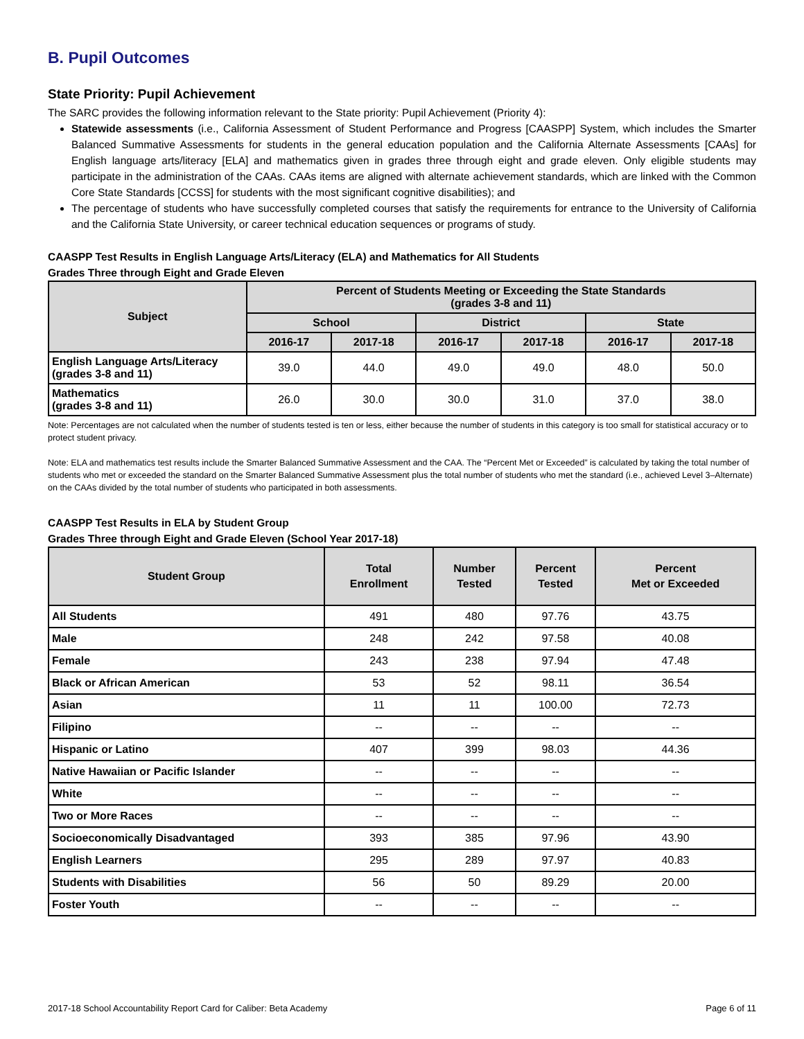B. Pupil Outcomes
State Priority: Pupil Achievement
The SARC provides the following information relevant to the State priority: Pupil Achievement (Priority 4):
Statewide assessments (i.e., California Assessment of Student Performance and Progress [CAASPP] System, which includes the Smarter Balanced Summative Assessments for students in the general education population and the California Alternate Assessments [CAAs] for English language arts/literacy [ELA] and mathematics given in grades three through eight and grade eleven. Only eligible students may participate in the administration of the CAAs. CAAs items are aligned with alternate achievement standards, which are linked with the Common Core State Standards [CCSS] for students with the most significant cognitive disabilities); and
The percentage of students who have successfully completed courses that satisfy the requirements for entrance to the University of California and the California State University, or career technical education sequences or programs of study.
CAASPP Test Results in English Language Arts/Literacy (ELA) and Mathematics for All Students
Grades Three through Eight and Grade Eleven
| Subject | Percent of Students Meeting or Exceeding the State Standards (grades 3-8 and 11) | | | | | |
| --- | --- | --- | --- | --- | --- | --- |
| | School | | District | | State | |
| | 2016-17 | 2017-18 | 2016-17 | 2017-18 | 2016-17 | 2017-18 |
| English Language Arts/Literacy (grades 3-8 and 11) | 39.0 | 44.0 | 49.0 | 49.0 | 48.0 | 50.0 |
| Mathematics (grades 3-8 and 11) | 26.0 | 30.0 | 30.0 | 31.0 | 37.0 | 38.0 |
Note: Percentages are not calculated when the number of students tested is ten or less, either because the number of students in this category is too small for statistical accuracy or to protect student privacy.
Note: ELA and mathematics test results include the Smarter Balanced Summative Assessment and the CAA. The “Percent Met or Exceeded” is calculated by taking the total number of students who met or exceeded the standard on the Smarter Balanced Summative Assessment plus the total number of students who met the standard (i.e., achieved Level 3–Alternate) on the CAAs divided by the total number of students who participated in both assessments.
CAASPP Test Results in ELA by Student Group
Grades Three through Eight and Grade Eleven (School Year 2017-18)
| Student Group | Total Enrollment | Number Tested | Percent Tested | Percent Met or Exceeded |
| --- | --- | --- | --- | --- |
| All Students | 491 | 480 | 97.76 | 43.75 |
| Male | 248 | 242 | 97.58 | 40.08 |
| Female | 243 | 238 | 97.94 | 47.48 |
| Black or African American | 53 | 52 | 98.11 | 36.54 |
| Asian | 11 | 11 | 100.00 | 72.73 |
| Filipino | -- | -- | -- | -- |
| Hispanic or Latino | 407 | 399 | 98.03 | 44.36 |
| Native Hawaiian or Pacific Islander | -- | -- | -- | -- |
| White | -- | -- | -- | -- |
| Two or More Races | -- | -- | -- | -- |
| Socioeconomically Disadvantaged | 393 | 385 | 97.96 | 43.90 |
| English Learners | 295 | 289 | 97.97 | 40.83 |
| Students with Disabilities | 56 | 50 | 89.29 | 20.00 |
| Foster Youth | -- | -- | -- | -- |
2017-18 School Accountability Report Card for Caliber: Beta Academy Page 6 of 11